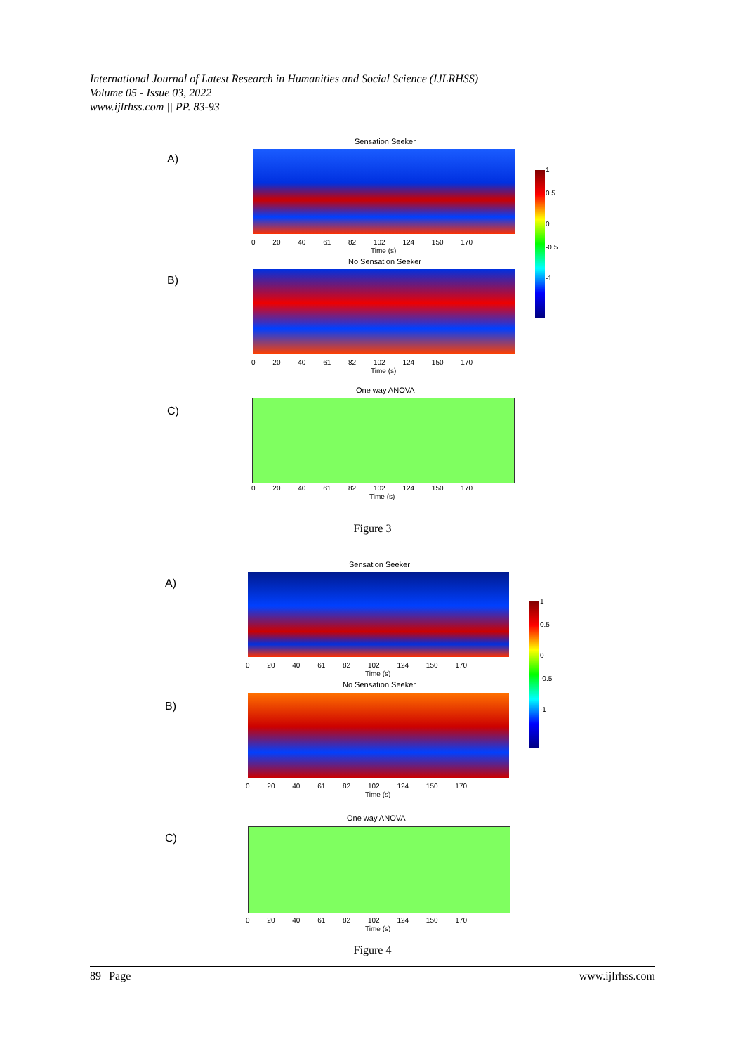International Journal of Latest Research in Humanities and Social Science (IJLRHSS)
Volume 05 - Issue 03, 2022
www.ijlrhss.com || PP. 83-93
Sensation Seeker
A)
0 20 40 61 82 102 124 150 170
Time (s)
No Sensation Seeker
B)
0 20 40 61 82 102 124 150 170
Time (s)
1
0.5
0
-0.5
-1
One way ANOVA
C)
0 20 40 61 82 102 124 150 170
Time (s)
Figure 3
Sensation Seeker
A)
0 20 40 61 82 102 124 150 170
Time (s)
No Sensation Seeker
B)
0 20 40 61 82 102 124 150 170
Time (s)
1
0.5
0
-0.5
-1
One way ANOVA
C)
0 20 40 61 82 102 124 150 170
Time (s)
Figure 4
89 | Page www.ijlrhss.com